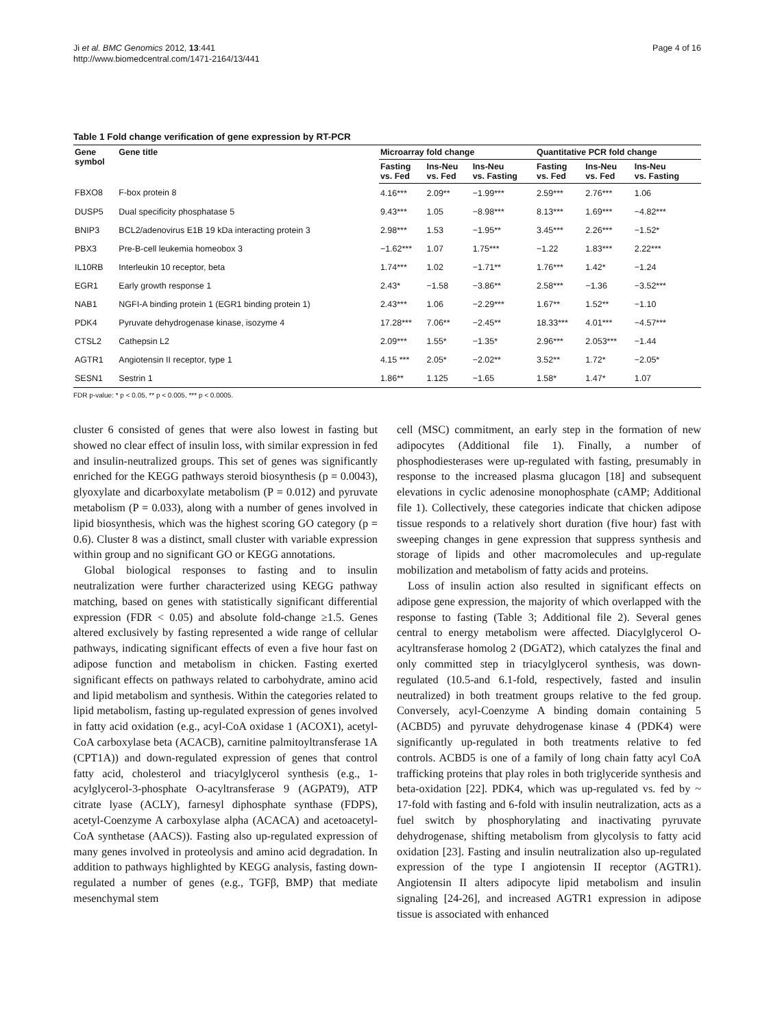Ji et al. BMC Genomics 2012, 13:441
http://www.biomedcentral.com/1471-2164/13/441
Page 4 of 16
Table 1 Fold change verification of gene expression by RT-PCR
| Gene symbol | Gene title | Microarray fold change | | | Quantitative PCR fold change | | |
| --- | --- | --- | --- | --- | --- | --- | --- |
| | | Fasting vs. Fed | Ins-Neu vs. Fed | Ins-Neu vs. Fasting | Fasting vs. Fed | Ins-Neu vs. Fed | Ins-Neu vs. Fasting |
| FBXO8 | F-box protein 8 | 4.16*** | 2.09** | −1.99*** | 2.59*** | 2.76*** | 1.06 |
| DUSP5 | Dual specificity phosphatase 5 | 9.43*** | 1.05 | −8.98*** | 8.13*** | 1.69*** | −4.82*** |
| BNIP3 | BCL2/adenovirus E1B 19 kDa interacting protein 3 | 2.98*** | 1.53 | −1.95** | 3.45*** | 2.26*** | −1.52* |
| PBX3 | Pre-B-cell leukemia homeobox 3 | −1.62*** | 1.07 | 1.75*** | −1.22 | 1.83*** | 2.22*** |
| IL10RB | Interleukin 10 receptor, beta | 1.74*** | 1.02 | −1.71** | 1.76*** | 1.42* | −1.24 |
| EGR1 | Early growth response 1 | 2.43* | −1.58 | −3.86** | 2.58*** | −1.36 | −3.52*** |
| NAB1 | NGFI-A binding protein 1 (EGR1 binding protein 1) | 2.43*** | 1.06 | −2.29*** | 1.67** | 1.52** | −1.10 |
| PDK4 | Pyruvate dehydrogenase kinase, isozyme 4 | 17.28*** | 7.06** | −2.45** | 18.33*** | 4.01*** | −4.57*** |
| CTSL2 | Cathepsin L2 | 2.09*** | 1.55* | −1.35* | 2.96*** | 2.053*** | −1.44 |
| AGTR1 | Angiotensin II receptor, type 1 | 4.15 *** | 2.05* | −2.02** | 3.52** | 1.72* | −2.05* |
| SESN1 | Sestrin 1 | 1.86** | 1.125 | −1.65 | 1.58* | 1.47* | 1.07 |
FDR p-value: * p < 0.05, ** p < 0.005, *** p < 0.0005.
cluster 6 consisted of genes that were also lowest in fasting but showed no clear effect of insulin loss, with similar expression in fed and insulin-neutralized groups. This set of genes was significantly enriched for the KEGG pathways steroid biosynthesis (p = 0.0043), glyoxylate and dicarboxylate metabolism (P = 0.012) and pyruvate metabolism (P = 0.033), along with a number of genes involved in lipid biosynthesis, which was the highest scoring GO category (p = 0.6). Cluster 8 was a distinct, small cluster with variable expression within group and no significant GO or KEGG annotations.
Global biological responses to fasting and to insulin neutralization were further characterized using KEGG pathway matching, based on genes with statistically significant differential expression (FDR < 0.05) and absolute fold-change ≥1.5. Genes altered exclusively by fasting represented a wide range of cellular pathways, indicating significant effects of even a five hour fast on adipose function and metabolism in chicken. Fasting exerted significant effects on pathways related to carbohydrate, amino acid and lipid metabolism and synthesis. Within the categories related to lipid metabolism, fasting up-regulated expression of genes involved in fatty acid oxidation (e.g., acyl-CoA oxidase 1 (ACOX1), acetyl-CoA carboxylase beta (ACACB), carnitine palmitoyltransferase 1A (CPT1A)) and down-regulated expression of genes that control fatty acid, cholesterol and triacylglycerol synthesis (e.g., 1-acylglycerol-3-phosphate O-acyltransferase 9 (AGPAT9), ATP citrate lyase (ACLY), farnesyl diphosphate synthase (FDPS), acetyl-Coenzyme A carboxylase alpha (ACACA) and acetoacetyl-CoA synthetase (AACS)). Fasting also up-regulated expression of many genes involved in proteolysis and amino acid degradation. In addition to pathways highlighted by KEGG analysis, fasting down-regulated a number of genes (e.g., TGFβ, BMP) that mediate mesenchymal stem
cell (MSC) commitment, an early step in the formation of new adipocytes (Additional file 1). Finally, a number of phosphodiesterases were up-regulated with fasting, presumably in response to the increased plasma glucagon [18] and subsequent elevations in cyclic adenosine monophosphate (cAMP; Additional file 1). Collectively, these categories indicate that chicken adipose tissue responds to a relatively short duration (five hour) fast with sweeping changes in gene expression that suppress synthesis and storage of lipids and other macromolecules and up-regulate mobilization and metabolism of fatty acids and proteins.
Loss of insulin action also resulted in significant effects on adipose gene expression, the majority of which overlapped with the response to fasting (Table 3; Additional file 2). Several genes central to energy metabolism were affected. Diacylglycerol O-acyltransferase homolog 2 (DGAT2), which catalyzes the final and only committed step in triacylglycerol synthesis, was down-regulated (10.5-and 6.1-fold, respectively, fasted and insulin neutralized) in both treatment groups relative to the fed group. Conversely, acyl-Coenzyme A binding domain containing 5 (ACBD5) and pyruvate dehydrogenase kinase 4 (PDK4) were significantly up-regulated in both treatments relative to fed controls. ACBD5 is one of a family of long chain fatty acyl CoA trafficking proteins that play roles in both triglyceride synthesis and beta-oxidation [22]. PDK4, which was up-regulated vs. fed by ~ 17-fold with fasting and 6-fold with insulin neutralization, acts as a fuel switch by phosphorylating and inactivating pyruvate dehydrogenase, shifting metabolism from glycolysis to fatty acid oxidation [23]. Fasting and insulin neutralization also up-regulated expression of the type I angiotensin II receptor (AGTR1). Angiotensin II alters adipocyte lipid metabolism and insulin signaling [24-26], and increased AGTR1 expression in adipose tissue is associated with enhanced